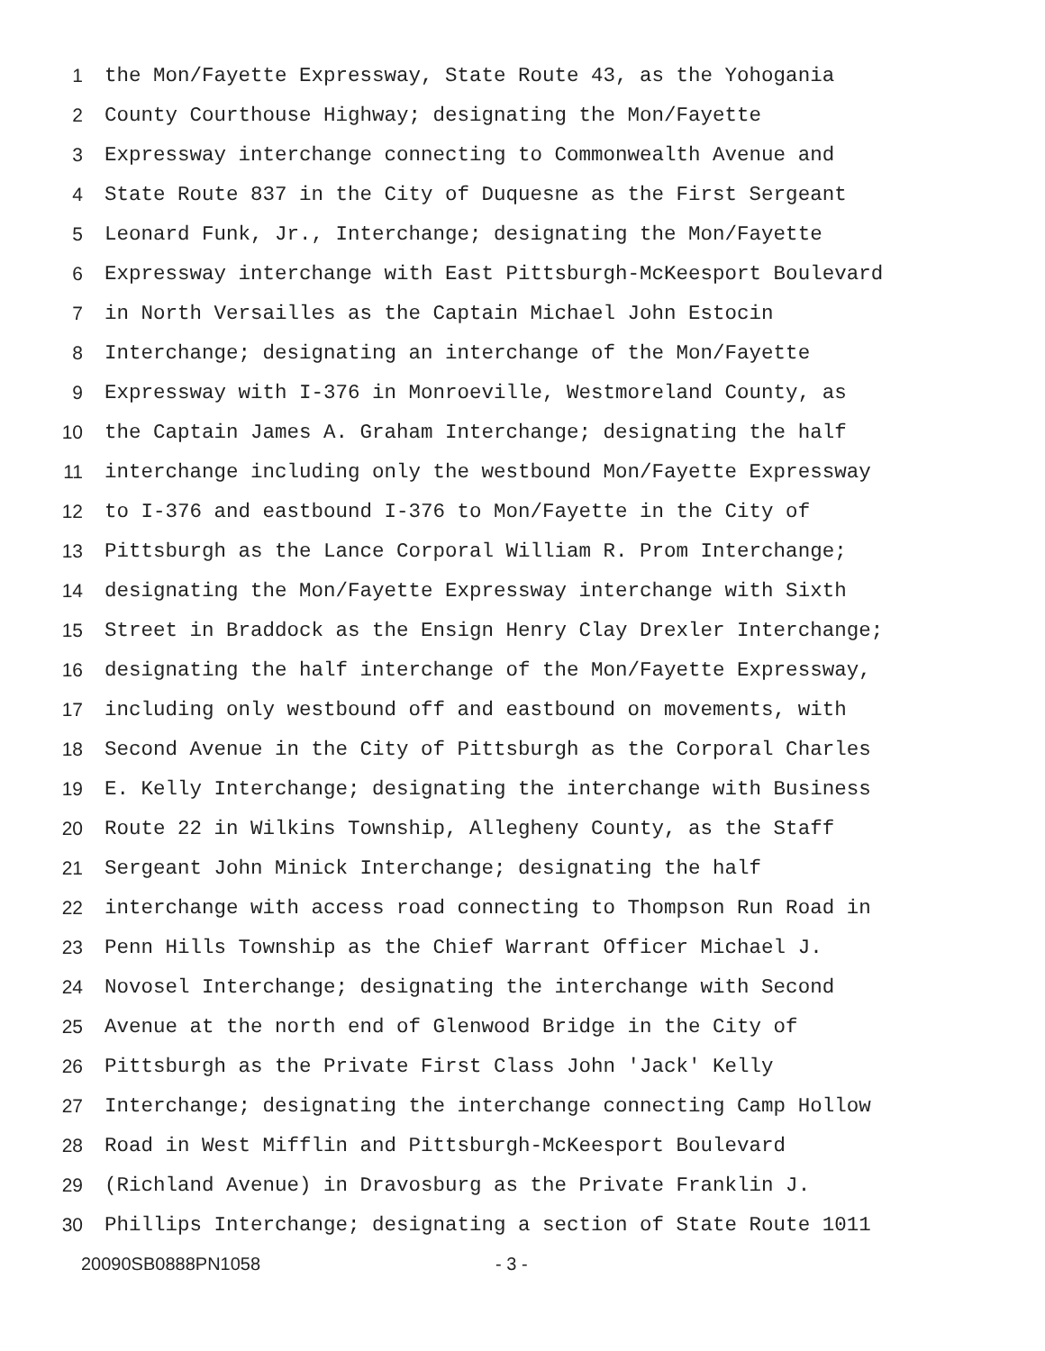1 the Mon/Fayette Expressway, State Route 43, as the Yohogania
2 County Courthouse Highway; designating the Mon/Fayette
3 Expressway interchange connecting to Commonwealth Avenue and
4 State Route 837 in the City of Duquesne as the First Sergeant
5 Leonard Funk, Jr., Interchange; designating the Mon/Fayette
6 Expressway interchange with East Pittsburgh-McKeesport Boulevard
7 in North Versailles as the Captain Michael John Estocin
8 Interchange; designating an interchange of the Mon/Fayette
9 Expressway with I-376 in Monroeville, Westmoreland County, as
10 the Captain James A. Graham Interchange; designating the half
11 interchange including only the westbound Mon/Fayette Expressway
12 to I-376 and eastbound I-376 to Mon/Fayette in the City of
13 Pittsburgh as the Lance Corporal William R. Prom Interchange;
14 designating the Mon/Fayette Expressway interchange with Sixth
15 Street in Braddock as the Ensign Henry Clay Drexler Interchange;
16 designating the half interchange of the Mon/Fayette Expressway,
17 including only westbound off and eastbound on movements, with
18 Second Avenue in the City of Pittsburgh as the Corporal Charles
19 E. Kelly Interchange; designating the interchange with Business
20 Route 22 in Wilkins Township, Allegheny County, as the Staff
21 Sergeant John Minick Interchange; designating the half
22 interchange with access road connecting to Thompson Run Road in
23 Penn Hills Township as the Chief Warrant Officer Michael J.
24 Novosel Interchange; designating the interchange with Second
25 Avenue at the north end of Glenwood Bridge in the City of
26 Pittsburgh as the Private First Class John 'Jack' Kelly
27 Interchange; designating the interchange connecting Camp Hollow
28 Road in West Mifflin and Pittsburgh-McKeesport Boulevard
29 (Richland Avenue) in Dravosburg as the Private Franklin J.
30 Phillips Interchange; designating a section of State Route 1011
20090SB0888PN1058 - 3 -